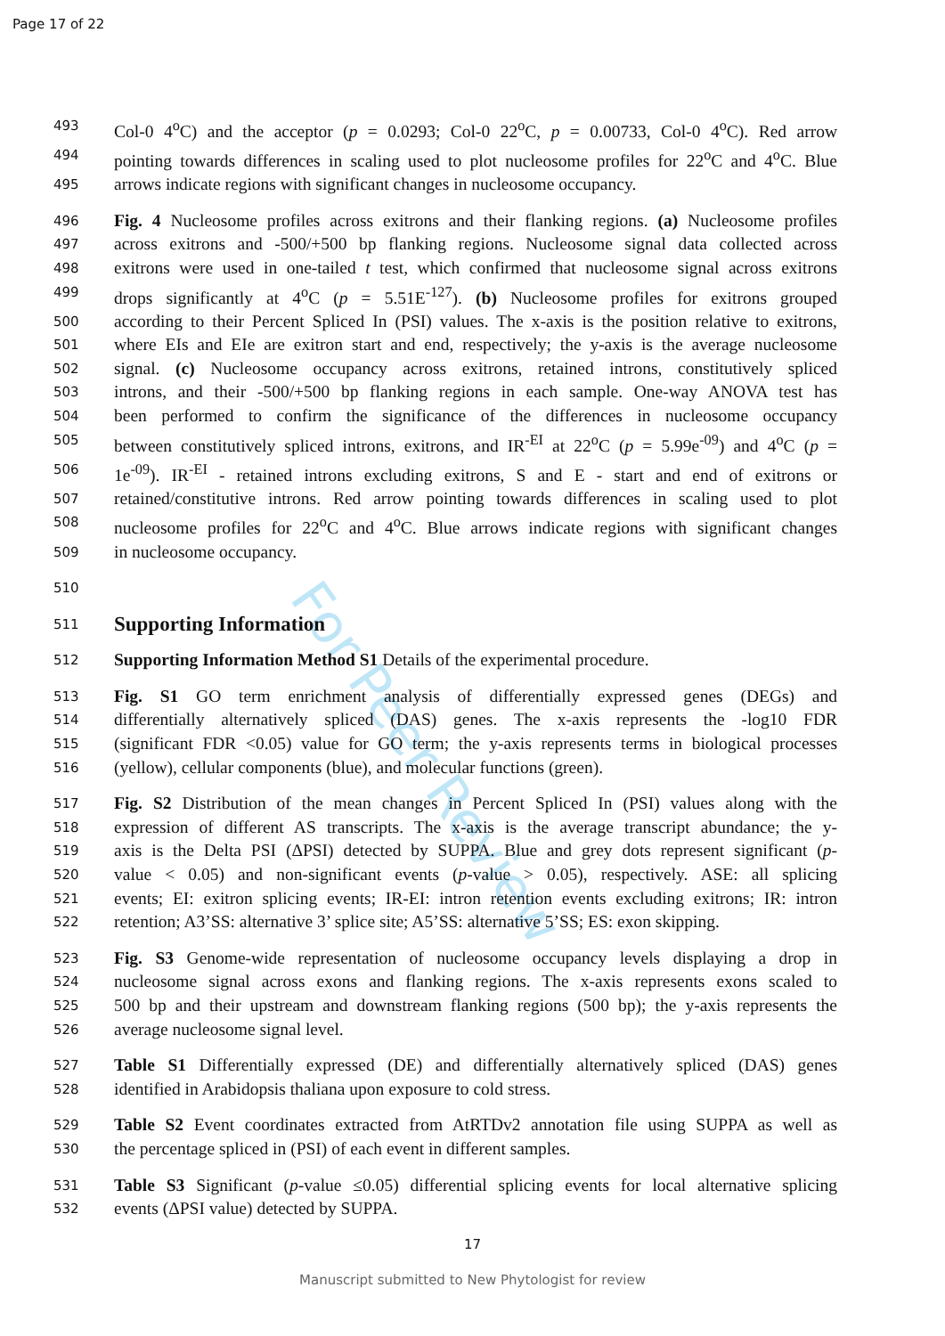Page 17 of 22
For Peer Review
493 Col-0 4<sup>o</sup>C) and the acceptor (p = 0.0293; Col-0 22<sup>o</sup>C, p = 0.00733, Col-0 4<sup>o</sup>C). Red arrow
494 pointing towards differences in scaling used to plot nucleosome profiles for 22<sup>o</sup>C and 4<sup>o</sup>C. Blue
495 arrows indicate regions with significant changes in nucleosome occupancy.
496 Fig. 4 Nucleosome profiles across exitrons and their flanking regions. (a) Nucleosome profiles
497 across exitrons and -500/+500 bp flanking regions. Nucleosome signal data collected across
498 exitrons were used in one-tailed t test, which confirmed that nucleosome signal across exitrons
499 drops significantly at 4<sup>o</sup>C (p = 5.51E<sup>-127</sup>). (b) Nucleosome profiles for exitrons grouped
500 according to their Percent Spliced In (PSI) values. The x-axis is the position relative to exitrons,
501 where EIs and EIe are exitron start and end, respectively; the y-axis is the average nucleosome
502 signal. (c) Nucleosome occupancy across exitrons, retained introns, constitutively spliced
503 introns, and their -500/+500 bp flanking regions in each sample. One-way ANOVA test has
504 been performed to confirm the significance of the differences in nucleosome occupancy
505 between constitutively spliced introns, exitrons, and IR<sup>-EI</sup> at 22<sup>o</sup>C (p = 5.99e<sup>-09</sup>) and 4<sup>o</sup>C (p =
506 1e<sup>-09</sup>). IR<sup>-EI</sup> - retained introns excluding exitrons, S and E - start and end of exitrons or
507 retained/constitutive introns. Red arrow pointing towards differences in scaling used to plot
508 nucleosome profiles for 22<sup>o</sup>C and 4<sup>o</sup>C. Blue arrows indicate regions with significant changes
509 in nucleosome occupancy.
510
511
Supporting Information
512 Supporting Information Method S1 Details of the experimental procedure.
513 Fig. S1 GO term enrichment analysis of differentially expressed genes (DEGs) and
514 differentially alternatively spliced (DAS) genes. The x-axis represents the -log10 FDR
515 (significant FDR <0.05) value for GO term; the y-axis represents terms in biological processes
516 (yellow), cellular components (blue), and molecular functions (green).
517 Fig. S2 Distribution of the mean changes in Percent Spliced In (PSI) values along with the
518 expression of different AS transcripts. The x-axis is the average transcript abundance; the y-
519 axis is the Delta PSI (ΔPSI) detected by SUPPA. Blue and grey dots represent significant (p-
520 value < 0.05) and non-significant events (p-value > 0.05), respectively. ASE: all splicing
521 events; EI: exitron splicing events; IR-EI: intron retention events excluding exitrons; IR: intron
522 retention; A3’SS: alternative 3’ splice site; A5’SS: alternative 5’SS; ES: exon skipping.
523 Fig. S3 Genome-wide representation of nucleosome occupancy levels displaying a drop in
524 nucleosome signal across exons and flanking regions. The x-axis represents exons scaled to
525 500 bp and their upstream and downstream flanking regions (500 bp); the y-axis represents the
526 average nucleosome signal level.
527 Table S1 Differentially expressed (DE) and differentially alternatively spliced (DAS) genes
528 identified in Arabidopsis thaliana upon exposure to cold stress.
529 Table S2 Event coordinates extracted from AtRTDv2 annotation file using SUPPA as well as
530 the percentage spliced in (PSI) of each event in different samples.
531 Table S3 Significant (p-value ≤0.05) differential splicing events for local alternative splicing
532 events (ΔPSI value) detected by SUPPA.
17
Manuscript submitted to New Phytologist for review